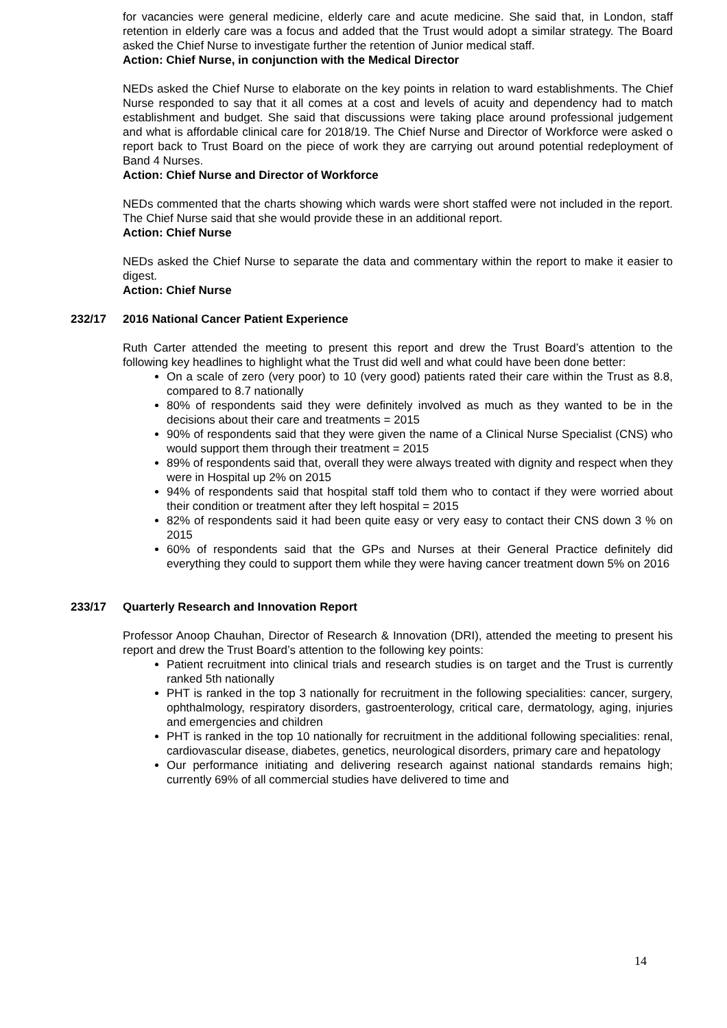for vacancies were general medicine, elderly care and acute medicine. She said that, in London, staff retention in elderly care was a focus and added that the Trust would adopt a similar strategy. The Board asked the Chief Nurse to investigate further the retention of Junior medical staff.
Action: Chief Nurse, in conjunction with the Medical Director
NEDs asked the Chief Nurse to elaborate on the key points in relation to ward establishments. The Chief Nurse responded to say that it all comes at a cost and levels of acuity and dependency had to match establishment and budget. She said that discussions were taking place around professional judgement and what is affordable clinical care for 2018/19. The Chief Nurse and Director of Workforce were asked o report back to Trust Board on the piece of work they are carrying out around potential redeployment of Band 4 Nurses.
Action: Chief Nurse and Director of Workforce
NEDs commented that the charts showing which wards were short staffed were not included in the report. The Chief Nurse said that she would provide these in an additional report.
Action: Chief Nurse
NEDs asked the Chief Nurse to separate the data and commentary within the report to make it easier to digest.
Action: Chief Nurse
232/17 2016 National Cancer Patient Experience
Ruth Carter attended the meeting to present this report and drew the Trust Board’s attention to the following key headlines to highlight what the Trust did well and what could have been done better:
On a scale of zero (very poor) to 10 (very good) patients rated their care within the Trust as 8.8, compared to 8.7 nationally
80% of respondents said they were definitely involved as much as they wanted to be in the decisions about their care and treatments = 2015
90% of respondents said that they were given the name of a Clinical Nurse Specialist (CNS) who would support them through their treatment = 2015
89% of respondents said that, overall they were always treated with dignity and respect when they were in Hospital up 2% on 2015
94% of respondents said that hospital staff told them who to contact if they were worried about their condition or treatment after they left hospital = 2015
82% of respondents said it had been quite easy or very easy to contact their CNS down 3 % on 2015
60% of respondents said that the GPs and Nurses at their General Practice definitely did everything they could to support them while they were having cancer treatment down 5% on 2016
233/17 Quarterly Research and Innovation Report
Professor Anoop Chauhan, Director of Research & Innovation (DRI), attended the meeting to present his report and drew the Trust Board’s attention to the following key points:
Patient recruitment into clinical trials and research studies is on target and the Trust is currently ranked 5th nationally
PHT is ranked in the top 3 nationally for recruitment in the following specialities: cancer, surgery, ophthalmology, respiratory disorders, gastroenterology, critical care, dermatology, aging, injuries and emergencies and children
PHT is ranked in the top 10 nationally for recruitment in the additional following specialities: renal, cardiovascular disease, diabetes, genetics, neurological disorders, primary care and hepatology
Our performance initiating and delivering research against national standards remains high; currently 69% of all commercial studies have delivered to time and
14